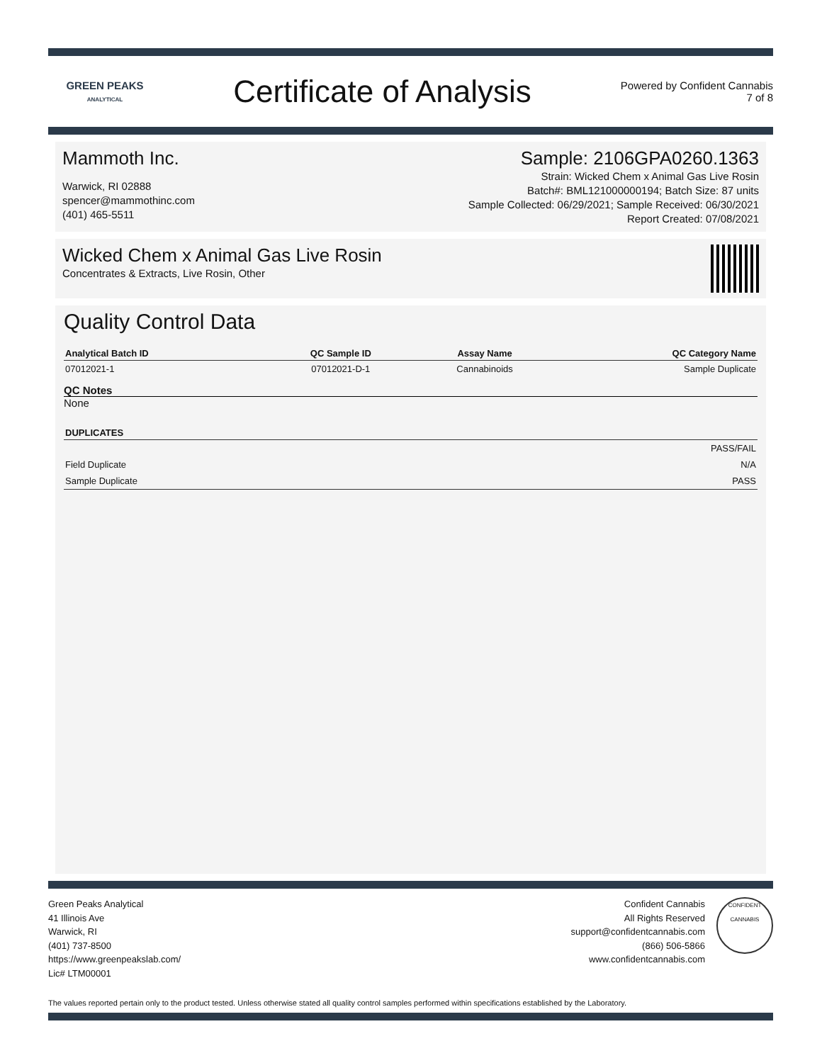GREEN PEAKS
ANALYTICAL
Certificate of Analysis
Powered by Confident Cannabis
7 of 8
Mammoth Inc.
Warwick, RI 02888
spencer@mammothinc.com
(401) 465-5511
Sample: 2106GPA0260.1363
Strain: Wicked Chem x Animal Gas Live Rosin
Batch#: BML121000000194; Batch Size: 87 units
Sample Collected: 06/29/2021; Sample Received: 06/30/2021
Report Created: 07/08/2021
Wicked Chem x Animal Gas Live Rosin
Concentrates & Extracts, Live Rosin, Other
Quality Control Data
| Analytical Batch ID | QC Sample ID | Assay Name | QC Category Name |
| --- | --- | --- | --- |
| 07012021-1 | 07012021-D-1 | Cannabinoids | Sample Duplicate |
QC Notes
None
| DUPLICATES | |
| --- | --- |
| | PASS/FAIL |
| Field Duplicate | N/A |
| Sample Duplicate | PASS |
Green Peaks Analytical
41 Illinois Ave
Warwick, RI
(401) 737-8500
https://www.greenpeakslab.com/
Lic# LTM00001
Confident Cannabis
All Rights Reserved
support@confidentcannabis.com
(866) 506-5866
www.confidentcannabis.com
CONFIDENT CANNABIS
The values reported pertain only to the product tested. Unless otherwise stated all quality control samples performed within specifications established by the Laboratory.